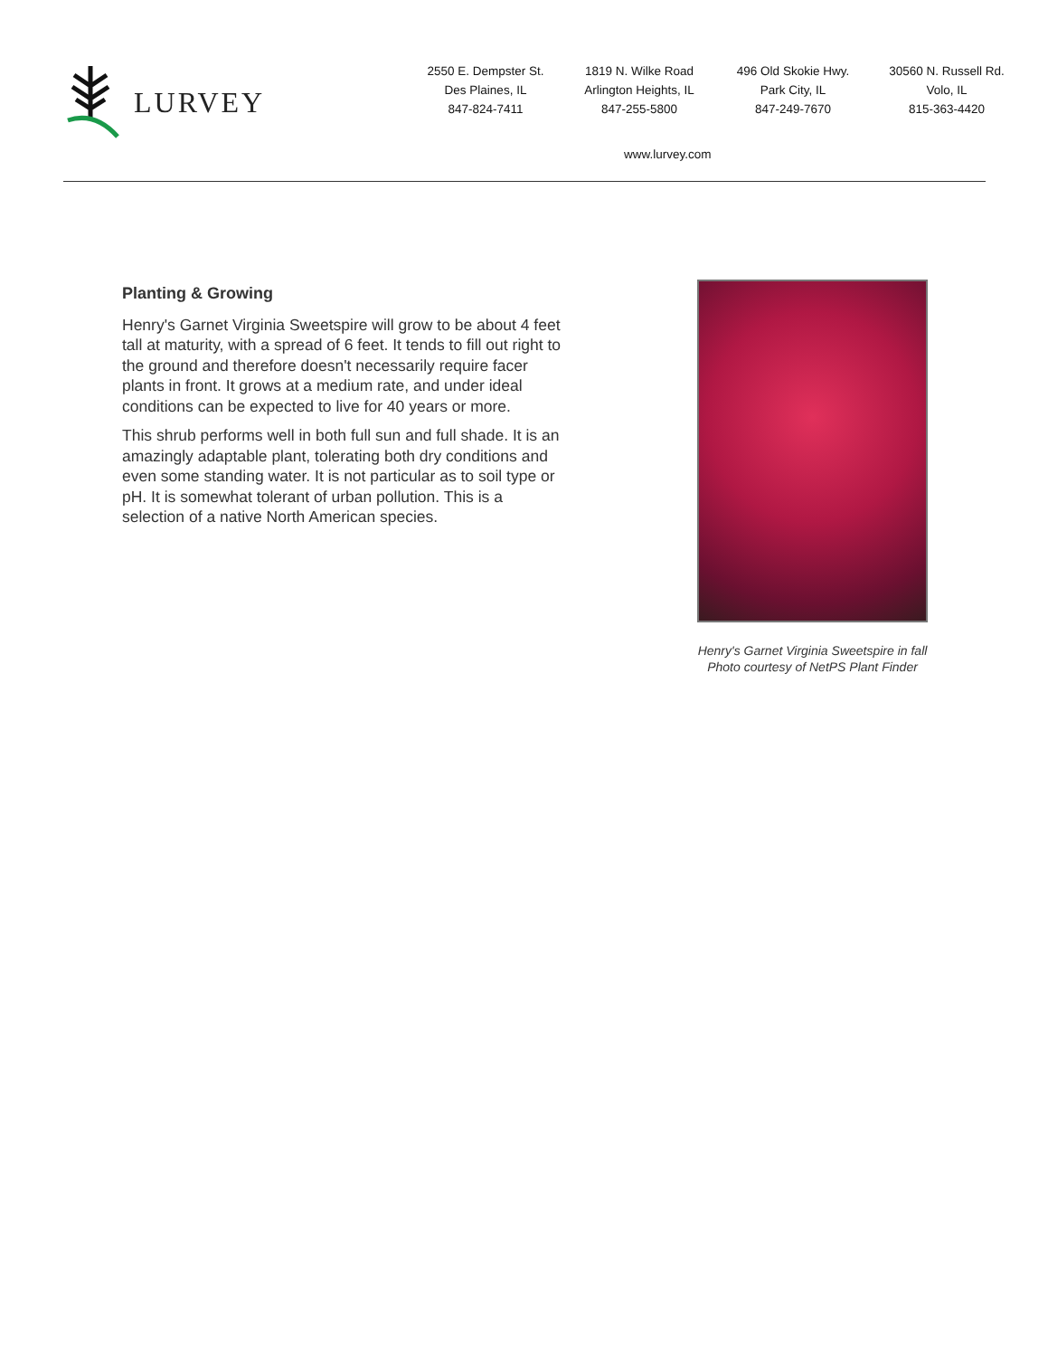LURVEY
2550 E. Dempster St.
Des Plaines, IL
847-824-7411
1819 N. Wilke Road
Arlington Heights, IL
847-255-5800
496 Old Skokie Hwy.
Park City, IL
847-249-7670
30560 N. Russell Rd.
Volo, IL
815-363-4420
www.lurvey.com
Planting & Growing
Henry's Garnet Virginia Sweetspire will grow to be about 4 feet tall at maturity, with a spread of 6 feet. It tends to fill out right to the ground and therefore doesn't necessarily require facer plants in front. It grows at a medium rate, and under ideal conditions can be expected to live for 40 years or more.
This shrub performs well in both full sun and full shade. It is an amazingly adaptable plant, tolerating both dry conditions and even some standing water. It is not particular as to soil type or pH. It is somewhat tolerant of urban pollution. This is a selection of a native North American species.
Henry's Garnet Virginia Sweetspire in fall
Photo courtesy of NetPS Plant Finder